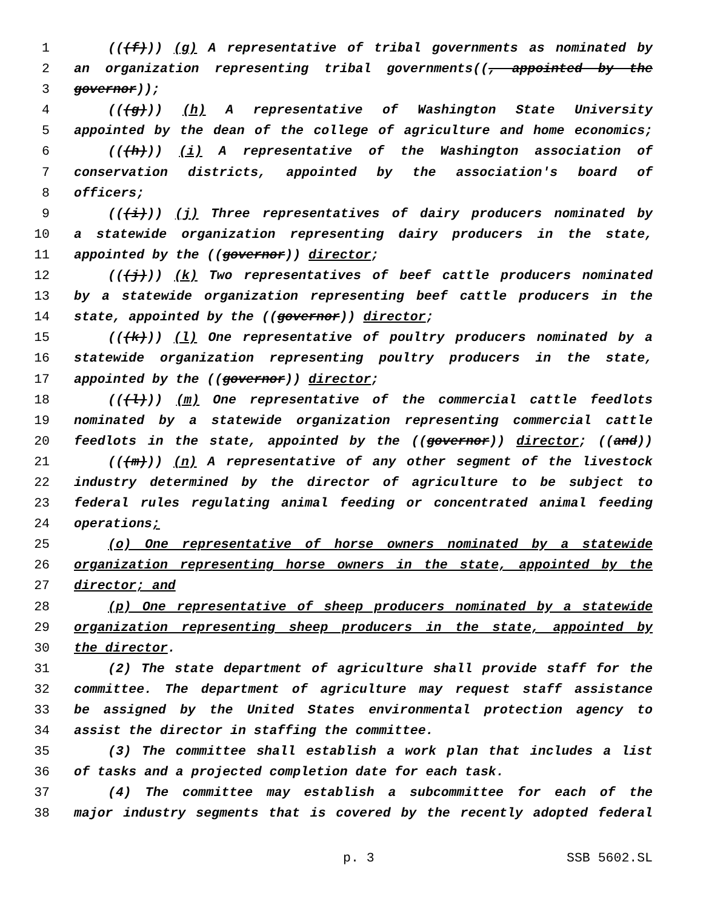1 (((f))) (g) A representative of tribal governments as nominated by
2 an organization representing tribal governments((, appointed by the
3 governor));
4 (((g))) (h) A representative of Washington State University
5 appointed by the dean of the college of agriculture and home economics;
6 (((h))) (i) A representative of the Washington association of
7 conservation districts, appointed by the association's board of
8 officers;
9 (((i))) (j) Three representatives of dairy producers nominated by
10 a statewide organization representing dairy producers in the state,
11 appointed by the ((governor)) director;
12 (((j))) (k) Two representatives of beef cattle producers nominated
13 by a statewide organization representing beef cattle producers in the
14 state, appointed by the ((governor)) director;
15 (((k))) (l) One representative of poultry producers nominated by a
16 statewide organization representing poultry producers in the state,
17 appointed by the ((governor)) director;
18 (((l))) (m) One representative of the commercial cattle feedlots
19 nominated by a statewide organization representing commercial cattle
20 feedlots in the state, appointed by the ((governor)) director; ((and))
21 (((m))) (n) A representative of any other segment of the livestock
22 industry determined by the director of agriculture to be subject to
23 federal rules regulating animal feeding or concentrated animal feeding
24 operations;
25 (o) One representative of horse owners nominated by a statewide
26 organization representing horse owners in the state, appointed by the
27 director; and
28 (p) One representative of sheep producers nominated by a statewide
29 organization representing sheep producers in the state, appointed by
30 the director.
31 (2) The state department of agriculture shall provide staff for the
32 committee. The department of agriculture may request staff assistance
33 be assigned by the United States environmental protection agency to
34 assist the director in staffing the committee.
35 (3) The committee shall establish a work plan that includes a list
36 of tasks and a projected completion date for each task.
37 (4) The committee may establish a subcommittee for each of the
38 major industry segments that is covered by the recently adopted federal
p. 3 SSB 5602.SL